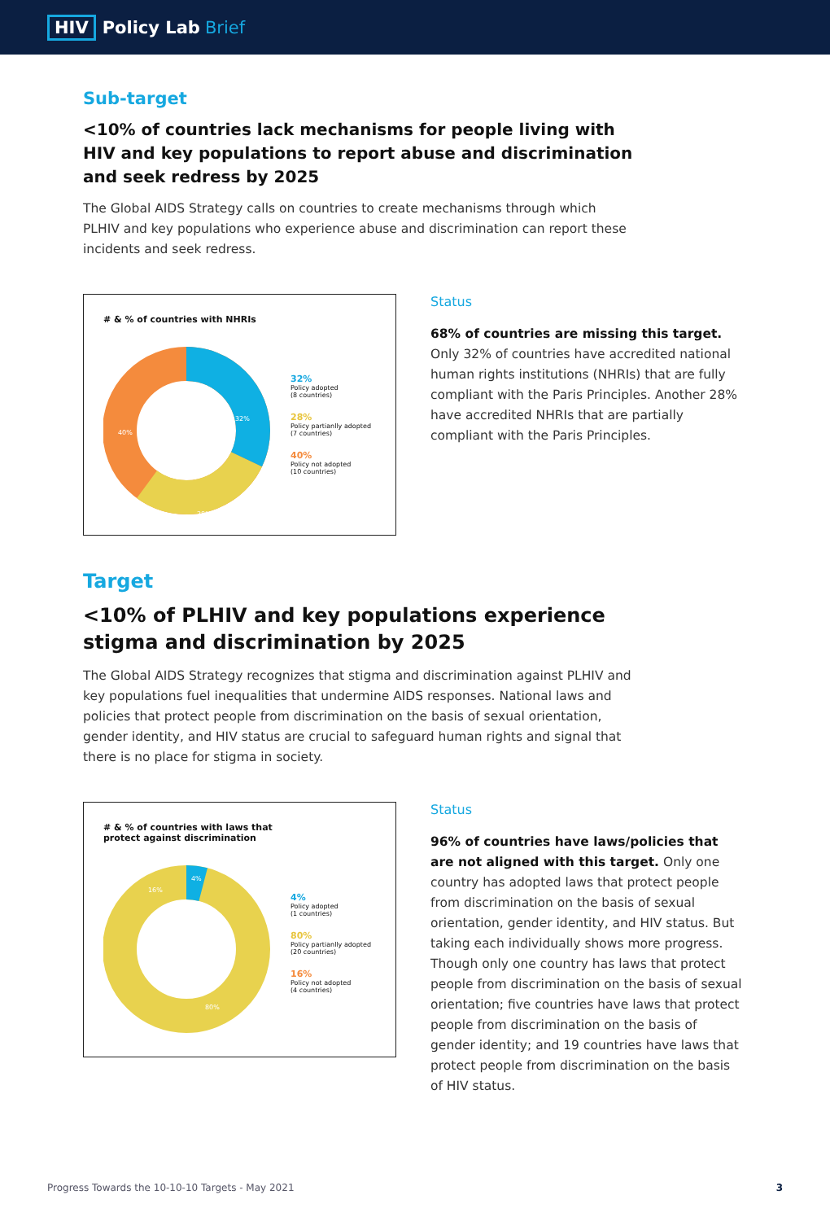HIV Policy Lab Brief
Sub-target
<10% of countries lack mechanisms for people living with HIV and key populations to report abuse and discrimination and seek redress by 2025
The Global AIDS Strategy calls on countries to create mechanisms through which PLHIV and key populations who experience abuse and discrimination can report these incidents and seek redress.
# & % of countries with NHRIs
32%
28%
40%
32%
Policy adopted
(8 countries)
28%
Policy partianlly adopted
(7 countries)
40%
Policy not adopted
(10 countries)
Status
68% of countries are missing this target. Only 32% of countries have accredited national human rights institutions (NHRIs) that are fully compliant with the Paris Principles. Another 28% have accredited NHRIs that are partially compliant with the Paris Principles.
Target
<10% of PLHIV and key populations experience stigma and discrimination by 2025
The Global AIDS Strategy recognizes that stigma and discrimination against PLHIV and key populations fuel inequalities that undermine AIDS responses. National laws and policies that protect people from discrimination on the basis of sexual orientation, gender identity, and HIV status are crucial to safeguard human rights and signal that there is no place for stigma in society.
# & % of countries with laws that
protect against discrimination
4%
16%
80%
4%
Policy adopted
(1 countries)
80%
Policy partianlly adopted
(20 countries)
16%
Policy not adopted
(4 countries)
Status
96% of countries have laws/policies that are not aligned with this target. Only one country has adopted laws that protect people from discrimination on the basis of sexual orientation, gender identity, and HIV status. But taking each individually shows more progress. Though only one country has laws that protect people from discrimination on the basis of sexual orientation; five countries have laws that protect people from discrimination on the basis of gender identity; and 19 countries have laws that protect people from discrimination on the basis of HIV status.
Progress Towards the 10-10-10 Targets - May 2021 3